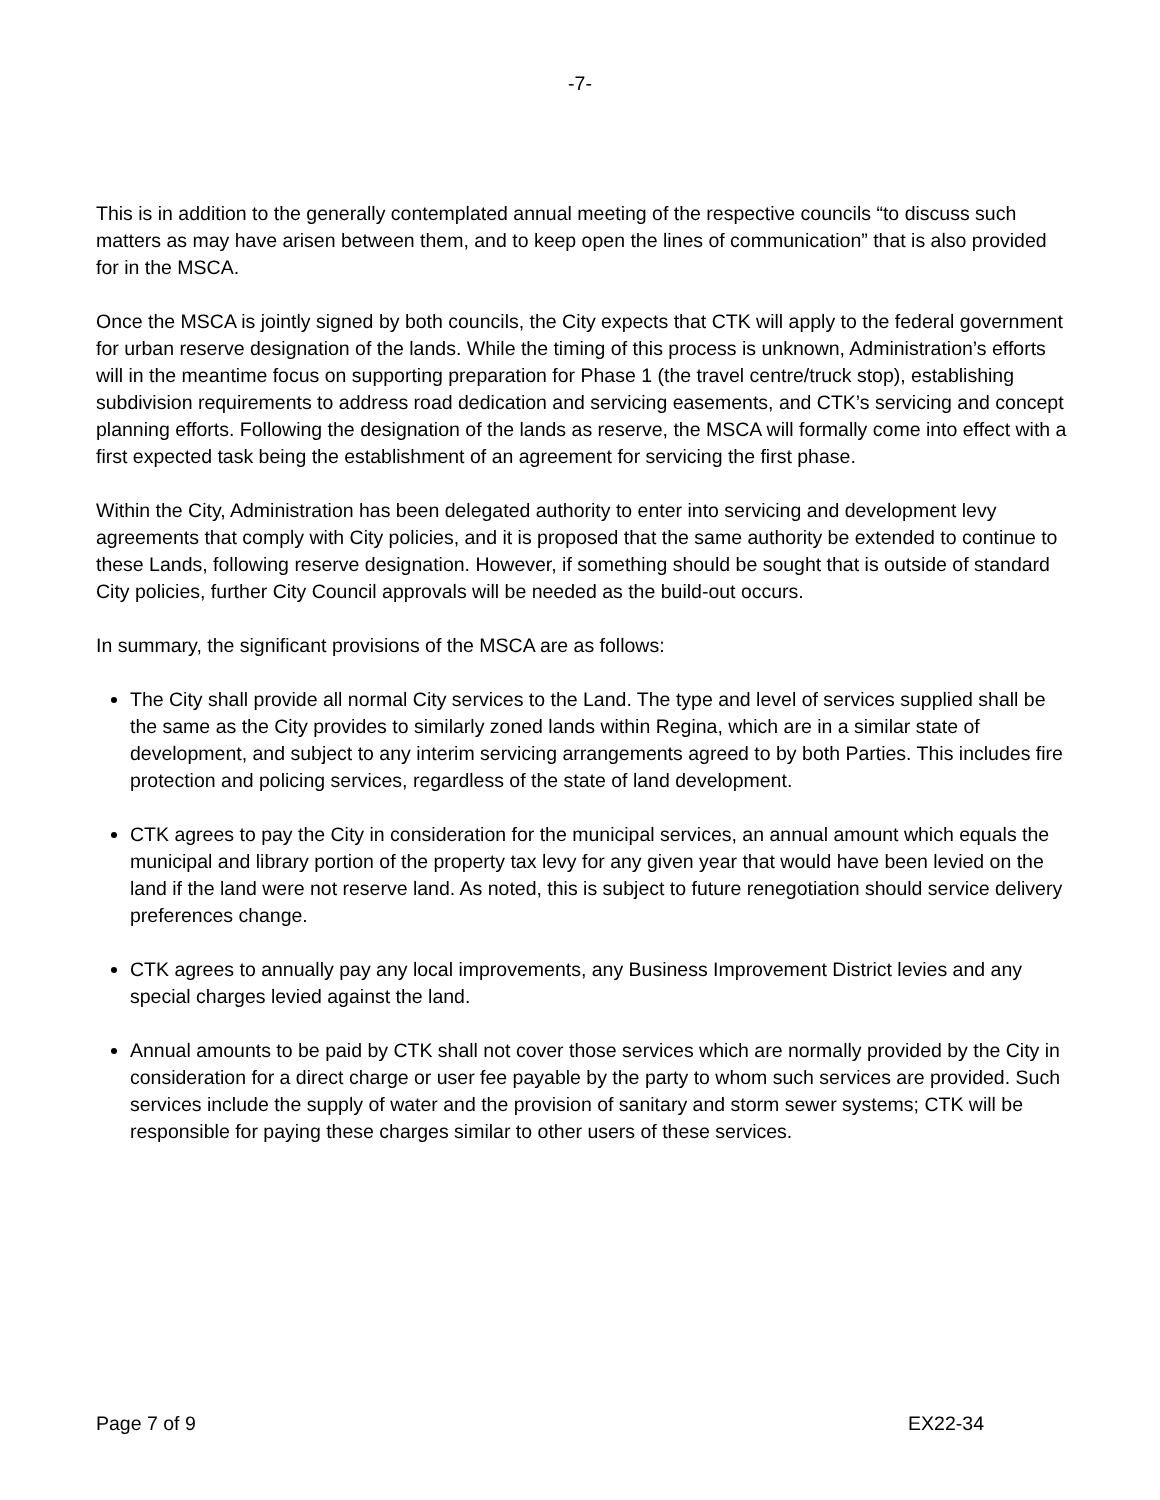-7-
This is in addition to the generally contemplated annual meeting of the respective councils “to discuss such matters as may have arisen between them, and to keep open the lines of communication” that is also provided for in the MSCA.
Once the MSCA is jointly signed by both councils, the City expects that CTK will apply to the federal government for urban reserve designation of the lands. While the timing of this process is unknown, Administration’s efforts will in the meantime focus on supporting preparation for Phase 1 (the travel centre/truck stop), establishing subdivision requirements to address road dedication and servicing easements, and CTK’s servicing and concept planning efforts. Following the designation of the lands as reserve, the MSCA will formally come into effect with a first expected task being the establishment of an agreement for servicing the first phase.
Within the City, Administration has been delegated authority to enter into servicing and development levy agreements that comply with City policies, and it is proposed that the same authority be extended to continue to these Lands, following reserve designation. However, if something should be sought that is outside of standard City policies, further City Council approvals will be needed as the build-out occurs.
In summary, the significant provisions of the MSCA are as follows:
The City shall provide all normal City services to the Land. The type and level of services supplied shall be the same as the City provides to similarly zoned lands within Regina, which are in a similar state of development, and subject to any interim servicing arrangements agreed to by both Parties. This includes fire protection and policing services, regardless of the state of land development.
CTK agrees to pay the City in consideration for the municipal services, an annual amount which equals the municipal and library portion of the property tax levy for any given year that would have been levied on the land if the land were not reserve land. As noted, this is subject to future renegotiation should service delivery preferences change.
CTK agrees to annually pay any local improvements, any Business Improvement District levies and any special charges levied against the land.
Annual amounts to be paid by CTK shall not cover those services which are normally provided by the City in consideration for a direct charge or user fee payable by the party to whom such services are provided. Such services include the supply of water and the provision of sanitary and storm sewer systems; CTK will be responsible for paying these charges similar to other users of these services.
Page 7 of 9 EX22-34